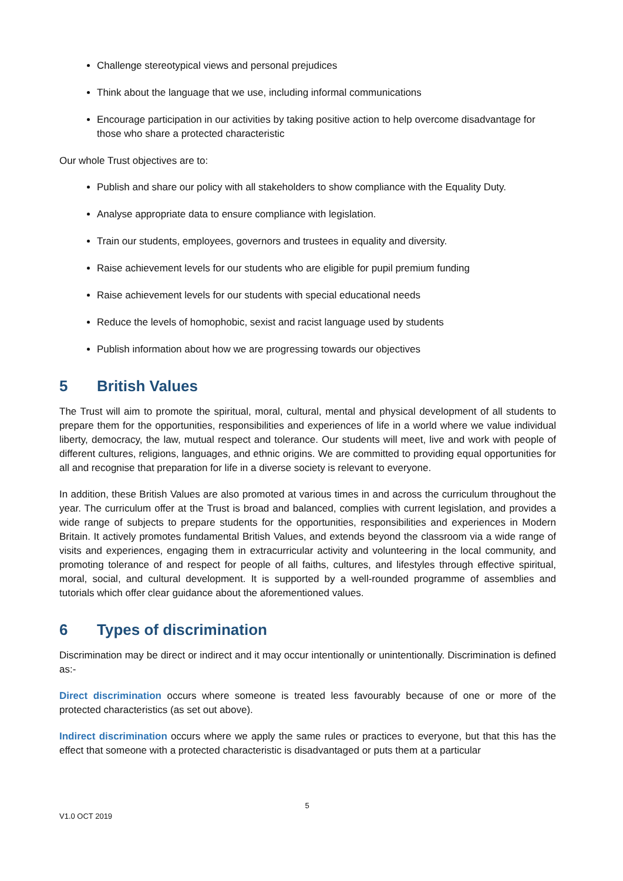Challenge stereotypical views and personal prejudices
Think about the language that we use, including informal communications
Encourage participation in our activities by taking positive action to help overcome disadvantage for those who share a protected characteristic
Our whole Trust objectives are to:
Publish and share our policy with all stakeholders to show compliance with the Equality Duty.
Analyse appropriate data to ensure compliance with legislation.
Train our students, employees, governors and trustees in equality and diversity.
Raise achievement levels for our students who are eligible for pupil premium funding
Raise achievement levels for our students with special educational needs
Reduce the levels of homophobic, sexist and racist language used by students
Publish information about how we are progressing towards our objectives
5 British Values
The Trust will aim to promote the spiritual, moral, cultural, mental and physical development of all students to prepare them for the opportunities, responsibilities and experiences of life in a world where we value individual liberty, democracy, the law, mutual respect and tolerance. Our students will meet, live and work with people of different cultures, religions, languages, and ethnic origins. We are committed to providing equal opportunities for all and recognise that preparation for life in a diverse society is relevant to everyone.
In addition, these British Values are also promoted at various times in and across the curriculum throughout the year. The curriculum offer at the Trust is broad and balanced, complies with current legislation, and provides a wide range of subjects to prepare students for the opportunities, responsibilities and experiences in Modern Britain. It actively promotes fundamental British Values, and extends beyond the classroom via a wide range of visits and experiences, engaging them in extracurricular activity and volunteering in the local community, and promoting tolerance of and respect for people of all faiths, cultures, and lifestyles through effective spiritual, moral, social, and cultural development. It is supported by a well-rounded programme of assemblies and tutorials which offer clear guidance about the aforementioned values.
6 Types of discrimination
Discrimination may be direct or indirect and it may occur intentionally or unintentionally. Discrimination is defined as:-
Direct discrimination occurs where someone is treated less favourably because of one or more of the protected characteristics (as set out above).
Indirect discrimination occurs where we apply the same rules or practices to everyone, but that this has the effect that someone with a protected characteristic is disadvantaged or puts them at a particular
5
V1.0 OCT 2019